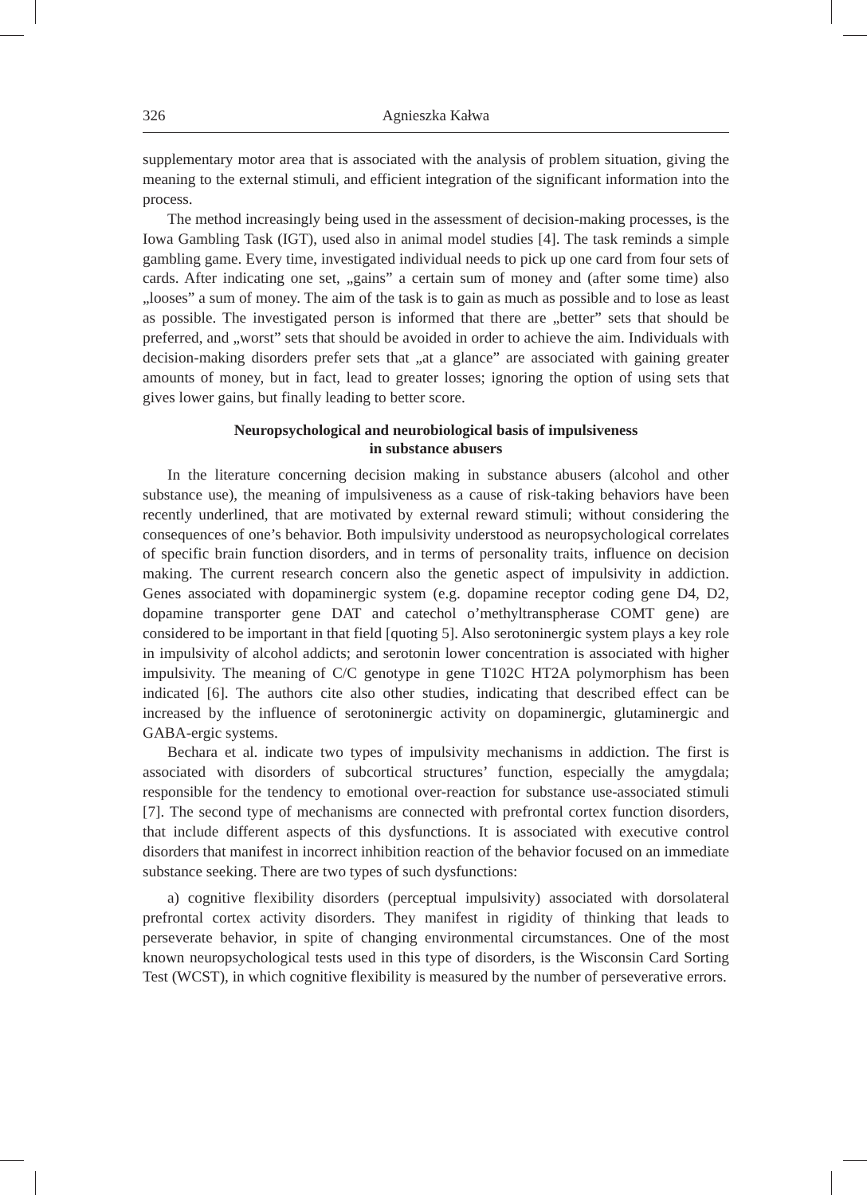326
Agnieszka Kałwa
supplementary motor area that is associated with the analysis of problem situation, giving the meaning to the external stimuli, and efficient integration of the significant information into the process.
The method increasingly being used in the assessment of decision-making processes, is the Iowa Gambling Task (IGT), used also in animal model studies [4]. The task reminds a simple gambling game. Every time, investigated individual needs to pick up one card from four sets of cards. After indicating one set, „gains” a certain sum of money and (after some time) also „looses” a sum of money. The aim of the task is to gain as much as possible and to lose as least as possible. The investigated person is informed that there are „better” sets that should be preferred, and „worst” sets that should be avoided in order to achieve the aim. Individuals with decision-making disorders prefer sets that „at a glance” are associated with gaining greater amounts of money, but in fact, lead to greater losses; ignoring the option of using sets that gives lower gains, but finally leading to better score.
Neuropsychological and neurobiological basis of impulsiveness
in substance abusers
In the literature concerning decision making in substance abusers (alcohol and other substance use), the meaning of impulsiveness as a cause of risk-taking behaviors have been recently underlined, that are motivated by external reward stimuli; without considering the consequences of one’s behavior. Both impulsivity understood as neuropsychological correlates of specific brain function disorders, and in terms of personality traits, influence on decision making. The current research concern also the genetic aspect of impulsivity in addiction. Genes associated with dopaminergic system (e.g. dopamine receptor coding gene D4, D2, dopamine transporter gene DAT and catechol o’methyltranspherase COMT gene) are considered to be important in that field [quoting 5]. Also serotoninergic system plays a key role in impulsivity of alcohol addicts; and serotonin lower concentration is associated with higher impulsivity. The meaning of C/C genotype in gene T102C HT2A polymorphism has been indicated [6]. The authors cite also other studies, indicating that described effect can be increased by the influence of serotoninergic activity on dopaminergic, glutaminergic and GABA-ergic systems.
Bechara et al. indicate two types of impulsivity mechanisms in addiction. The first is associated with disorders of subcortical structures’ function, especially the amygdala; responsible for the tendency to emotional over-reaction for substance use-associated stimuli [7]. The second type of mechanisms are connected with prefrontal cortex function disorders, that include different aspects of this dysfunctions. It is associated with executive control disorders that manifest in incorrect inhibition reaction of the behavior focused on an immediate substance seeking. There are two types of such dysfunctions:
a) cognitive flexibility disorders (perceptual impulsivity) associated with dorsolateral prefrontal cortex activity disorders. They manifest in rigidity of thinking that leads to perseverate behavior, in spite of changing environmental circumstances. One of the most known neuropsychological tests used in this type of disorders, is the Wisconsin Card Sorting Test (WCST), in which cognitive flexibility is measured by the number of perseverative errors.